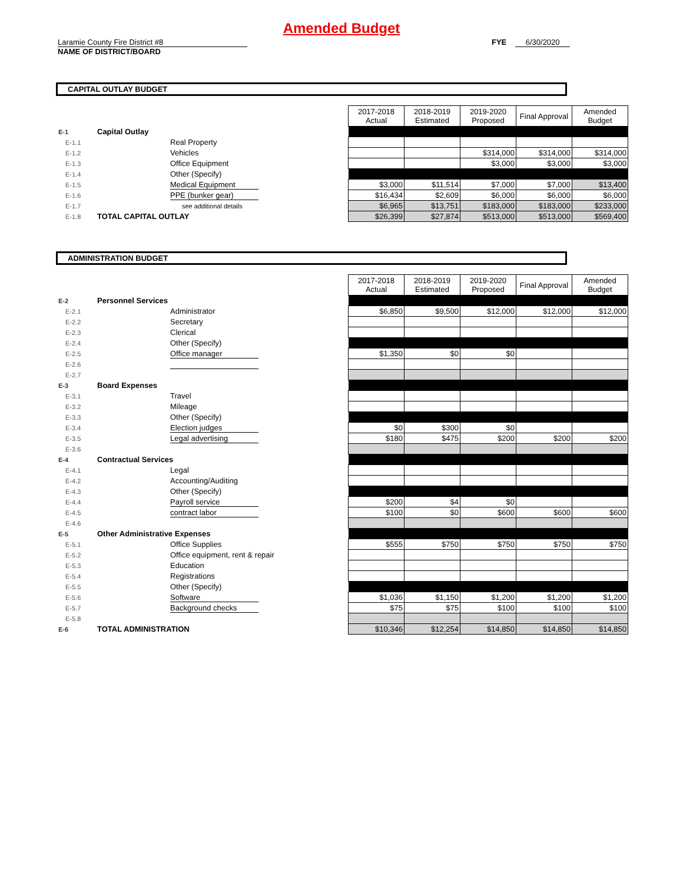Amended Budget
Laramie County Fire District #8 FYE 6/30/2020
NAME OF DISTRICT/BOARD
CAPITAL OUTLAY BUDGET
| | | | 2017-2018 Actual | 2018-2019 Estimated | 2019-2020 Proposed | Final Approval | Amended Budget |
| E-1 | Capital Outlay | | | | | | |
| E-1.1 | | Real Property | | | | | |
| E-1.2 | | Vehicles | | | $314,000 | $314,000 | $314,000 |
| E-1.3 | | Office Equipment | | | $3,000 | $3,000 | $3,000 |
| E-1.4 | | Other (Specify) | | | | | |
| E-1.5 | | Medical Equipment | $3,000 | $11,514 | $7,000 | $7,000 | $13,400 |
| E-1.6 | | PPE (bunker gear) | $16,434 | $2,609 | $6,000 | $6,000 | $6,000 |
| E-1.7 | | see additional details | $6,965 | $13,751 | $183,000 | $183,000 | $233,000 |
| E-1.8 | TOTAL CAPITAL OUTLAY | | $26,399 | $27,874 | $513,000 | $513,000 | $569,400 |
ADMINISTRATION BUDGET
| | | | 2017-2018 Actual | 2018-2019 Estimated | 2019-2020 Proposed | Final Approval | Amended Budget |
| E-2 | Personnel Services | | | | | | |
| E-2.1 | | Administrator | $6,850 | $9,500 | $12,000 | $12,000 | $12,000 |
| E-2.2 | | Secretary | | | | | |
| E-2.3 | | Clerical | | | | | |
| E-2.4 | | Other (Specify) | | | | | |
| E-2.5 | | Office manager | $1,350 | $0 | $0 | | |
| E-2.6 | | | | | | | |
| E-2.7 | | | | | | | |
| E-3 | Board Expenses | | | | | | |
| E-3.1 | | Travel | | | | | |
| E-3.2 | | Mileage | | | | | |
| E-3.3 | | Other (Specify) | | | | | |
| E-3.4 | | Election judges | $0 | $300 | $0 | | |
| E-3.5 | | Legal advertising | $180 | $475 | $200 | $200 | $200 |
| E-3.6 | | | | | | | |
| E-4 | Contractual Services | | | | | | |
| E-4.1 | | Legal | | | | | |
| E-4.2 | | Accounting/Auditing | | | | | |
| E-4.3 | | Other (Specify) | | | | | |
| E-4.4 | | Payroll service | $200 | $4 | $0 | | |
| E-4.5 | | contract labor | $100 | $0 | $600 | $600 | $600 |
| E-4.6 | | | | | | | |
| E-5 | Other Administrative Expenses | | | | | | |
| E-5.1 | | Office Supplies | $555 | $750 | $750 | $750 | $750 |
| E-5.2 | | Office equipment, rent & repair | | | | | |
| E-5.3 | | Education | | | | | |
| E-5.4 | | Registrations | | | | | |
| E-5.5 | | Other (Specify) | | | | | |
| E-5.6 | | Software | $1,036 | $1,150 | $1,200 | $1,200 | $1,200 |
| E-5.7 | | Background checks | $75 | $75 | $100 | $100 | $100 |
| E-5.8 | | | | | | | |
| E-6 | TOTAL ADMINISTRATION | | $10,346 | $12,254 | $14,850 | $14,850 | $14,850 |